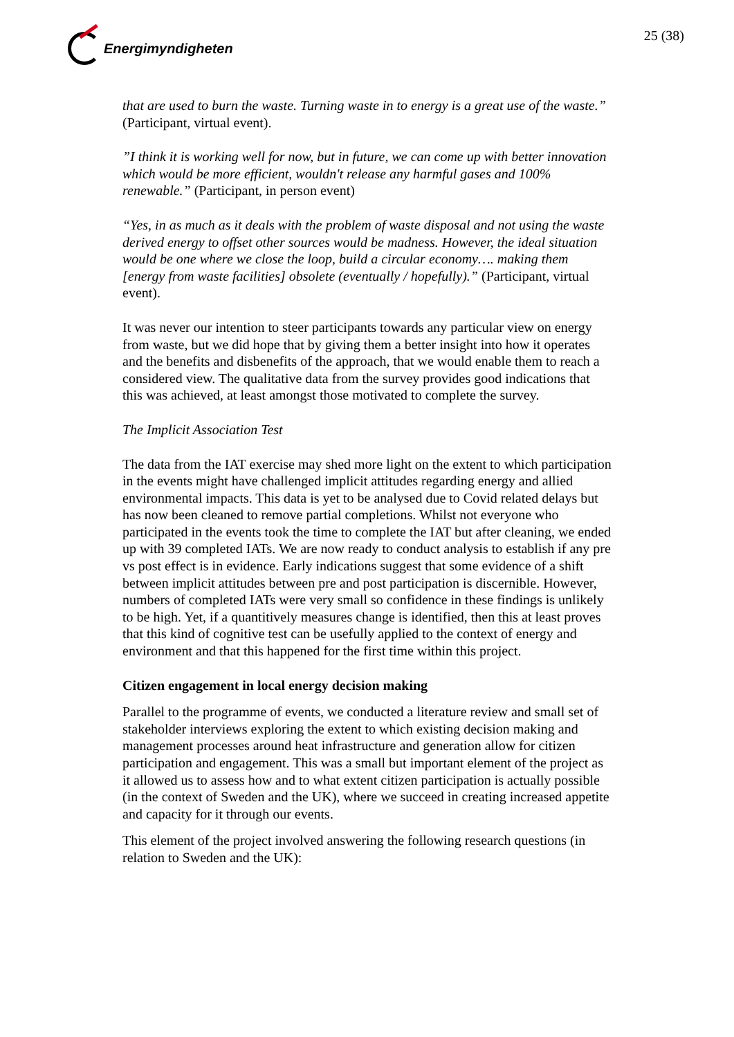Energimyndigheten 25 (38)
that are used to burn the waste. Turning waste in to energy is a great use of the waste.” (Participant, virtual event).
”I think it is working well for now, but in future, we can come up with better innovation which would be more efficient, wouldn't release any harmful gases and 100% renewable.” (Participant, in person event)
“Yes, in as much as it deals with the problem of waste disposal and not using the waste derived energy to offset other sources would be madness. However, the ideal situation would be one where we close the loop, build a circular economy…. making them [energy from waste facilities] obsolete (eventually / hopefully).” (Participant, virtual event).
It was never our intention to steer participants towards any particular view on energy from waste, but we did hope that by giving them a better insight into how it operates and the benefits and disbenefits of the approach, that we would enable them to reach a considered view. The qualitative data from the survey provides good indications that this was achieved, at least amongst those motivated to complete the survey.
The Implicit Association Test
The data from the IAT exercise may shed more light on the extent to which participation in the events might have challenged implicit attitudes regarding energy and allied environmental impacts. This data is yet to be analysed due to Covid related delays but has now been cleaned to remove partial completions. Whilst not everyone who participated in the events took the time to complete the IAT but after cleaning, we ended up with 39 completed IATs. We are now ready to conduct analysis to establish if any pre vs post effect is in evidence. Early indications suggest that some evidence of a shift between implicit attitudes between pre and post participation is discernible. However, numbers of completed IATs were very small so confidence in these findings is unlikely to be high. Yet, if a quantitively measures change is identified, then this at least proves that this kind of cognitive test can be usefully applied to the context of energy and environment and that this happened for the first time within this project.
Citizen engagement in local energy decision making
Parallel to the programme of events, we conducted a literature review and small set of stakeholder interviews exploring the extent to which existing decision making and management processes around heat infrastructure and generation allow for citizen participation and engagement. This was a small but important element of the project as it allowed us to assess how and to what extent citizen participation is actually possible (in the context of Sweden and the UK), where we succeed in creating increased appetite and capacity for it through our events.
This element of the project involved answering the following research questions (in relation to Sweden and the UK):